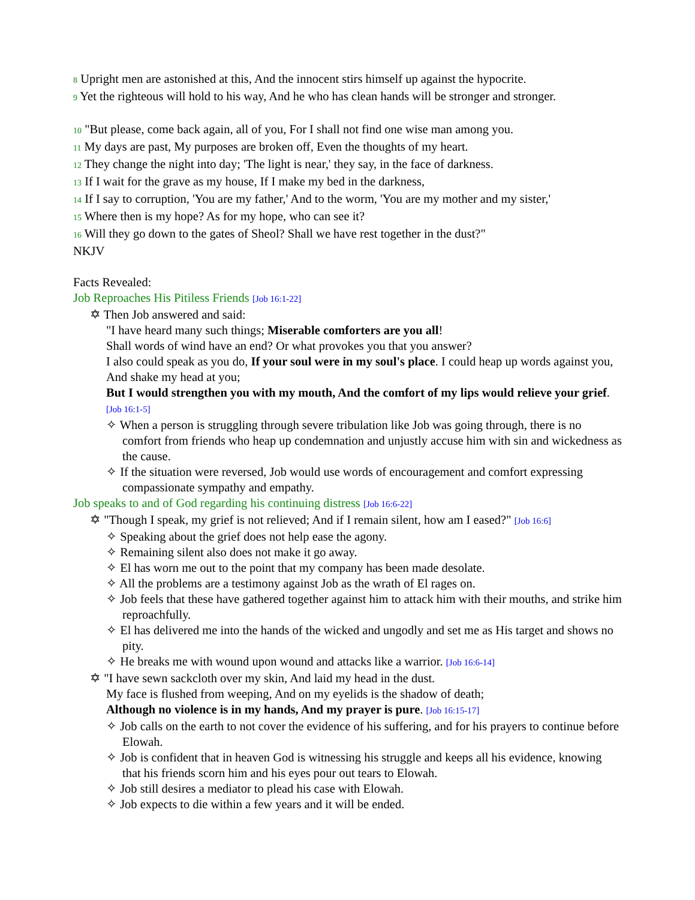8 Upright men are astonished at this, And the innocent stirs himself up against the hypocrite.
9 Yet the righteous will hold to his way, And he who has clean hands will be stronger and stronger.
10 "But please, come back again, all of you, For I shall not find one wise man among you.
11 My days are past, My purposes are broken off, Even the thoughts of my heart.
12 They change the night into day; 'The light is near,' they say, in the face of darkness.
13 If I wait for the grave as my house, If I make my bed in the darkness,
14 If I say to corruption, 'You are my father,' And to the worm, 'You are my mother and my sister,'
15 Where then is my hope? As for my hope, who can see it?
16 Will they go down to the gates of Sheol? Shall we have rest together in the dust?"
NKJV
Facts Revealed:
Job Reproaches His Pitiless Friends [Job 16:1-22]
✡ Then Job answered and said:
"I have heard many such things; Miserable comforters are you all!
Shall words of wind have an end? Or what provokes you that you answer?
I also could speak as you do, If your soul were in my soul's place. I could heap up words against you, And shake my head at you;
But I would strengthen you with my mouth, And the comfort of my lips would relieve your grief. [Job 16:1-5]
✧ When a person is struggling through severe tribulation like Job was going through, there is no comfort from friends who heap up condemnation and unjustly accuse him with sin and wickedness as the cause.
✧ If the situation were reversed, Job would use words of encouragement and comfort expressing compassionate sympathy and empathy.
Job speaks to and of God regarding his continuing distress [Job 16:6-22]
✡ "Though I speak, my grief is not relieved; And if I remain silent, how am I eased?" [Job 16:6]
✧ Speaking about the grief does not help ease the agony.
✧ Remaining silent also does not make it go away.
✧ El has worn me out to the point that my company has been made desolate.
✧ All the problems are a testimony against Job as the wrath of El rages on.
✧ Job feels that these have gathered together against him to attack him with their mouths, and strike him reproachfully.
✧ El has delivered me into the hands of the wicked and ungodly and set me as His target and shows no pity.
✧ He breaks me with wound upon wound and attacks like a warrior. [Job 16:6-14]
✡ "I have sewn sackcloth over my skin, And laid my head in the dust.
My face is flushed from weeping, And on my eyelids is the shadow of death;
Although no violence is in my hands, And my prayer is pure. [Job 16:15-17]
✧ Job calls on the earth to not cover the evidence of his suffering, and for his prayers to continue before Elowah.
✧ Job is confident that in heaven God is witnessing his struggle and keeps all his evidence, knowing that his friends scorn him and his eyes pour out tears to Elowah.
✧ Job still desires a mediator to plead his case with Elowah.
✧ Job expects to die within a few years and it will be ended.